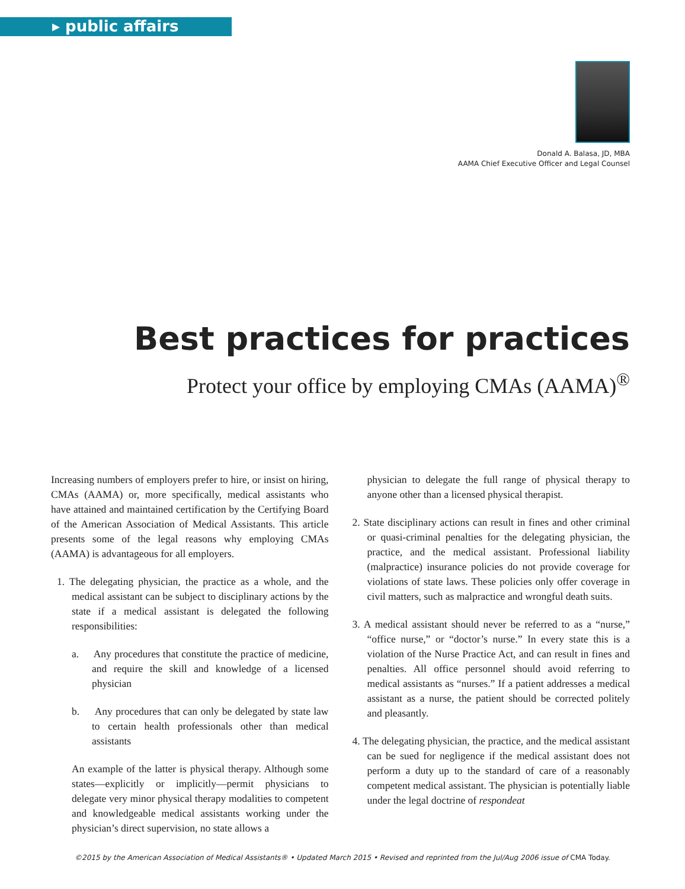▸ public affairs
Donald A. Balasa, JD, MBA
AAMA Chief Executive Officer and Legal Counsel
Best practices for practices
Protect your office by employing CMAs (AAMA)<sup>®</sup>
Increasing numbers of employers prefer to hire, or insist on hiring, CMAs (AAMA) or, more specifically, medical assistants who have attained and maintained certification by the Certifying Board of the American Association of Medical Assistants. This article presents some of the legal reasons why employing CMAs (AAMA) is advantageous for all employers.
1. The delegating physician, the practice as a whole, and the medical assistant can be subject to disciplinary actions by the state if a medical assistant is delegated the following responsibilities:
a. Any procedures that constitute the practice of medicine, and require the skill and knowledge of a licensed physician
b. Any procedures that can only be delegated by state law to certain health professionals other than medical assistants
An example of the latter is physical therapy. Although some states—explicitly or implicitly—permit physicians to delegate very minor physical therapy modalities to competent and knowledgeable medical assistants working under the physician’s direct supervision, no state allows a
physician to delegate the full range of physical therapy to anyone other than a licensed physical therapist.
2. State disciplinary actions can result in fines and other criminal or quasi-criminal penalties for the delegating physician, the practice, and the medical assistant. Professional liability (malpractice) insurance policies do not provide coverage for violations of state laws. These policies only offer coverage in civil matters, such as malpractice and wrongful death suits.
3. A medical assistant should never be referred to as a “nurse,” “office nurse,” or “doctor’s nurse.” In every state this is a violation of the Nurse Practice Act, and can result in fines and penalties. All office personnel should avoid referring to medical assistants as “nurses.” If a patient addresses a medical assistant as a nurse, the patient should be corrected politely and pleasantly.
4. The delegating physician, the practice, and the medical assistant can be sued for negligence if the medical assistant does not perform a duty up to the standard of care of a reasonably competent medical assistant. The physician is potentially liable under the legal doctrine of respondeat
©2015 by the American Association of Medical Assistants® • Updated March 2015 • Revised and reprinted from the Jul/Aug 2006 issue of CMA Today.